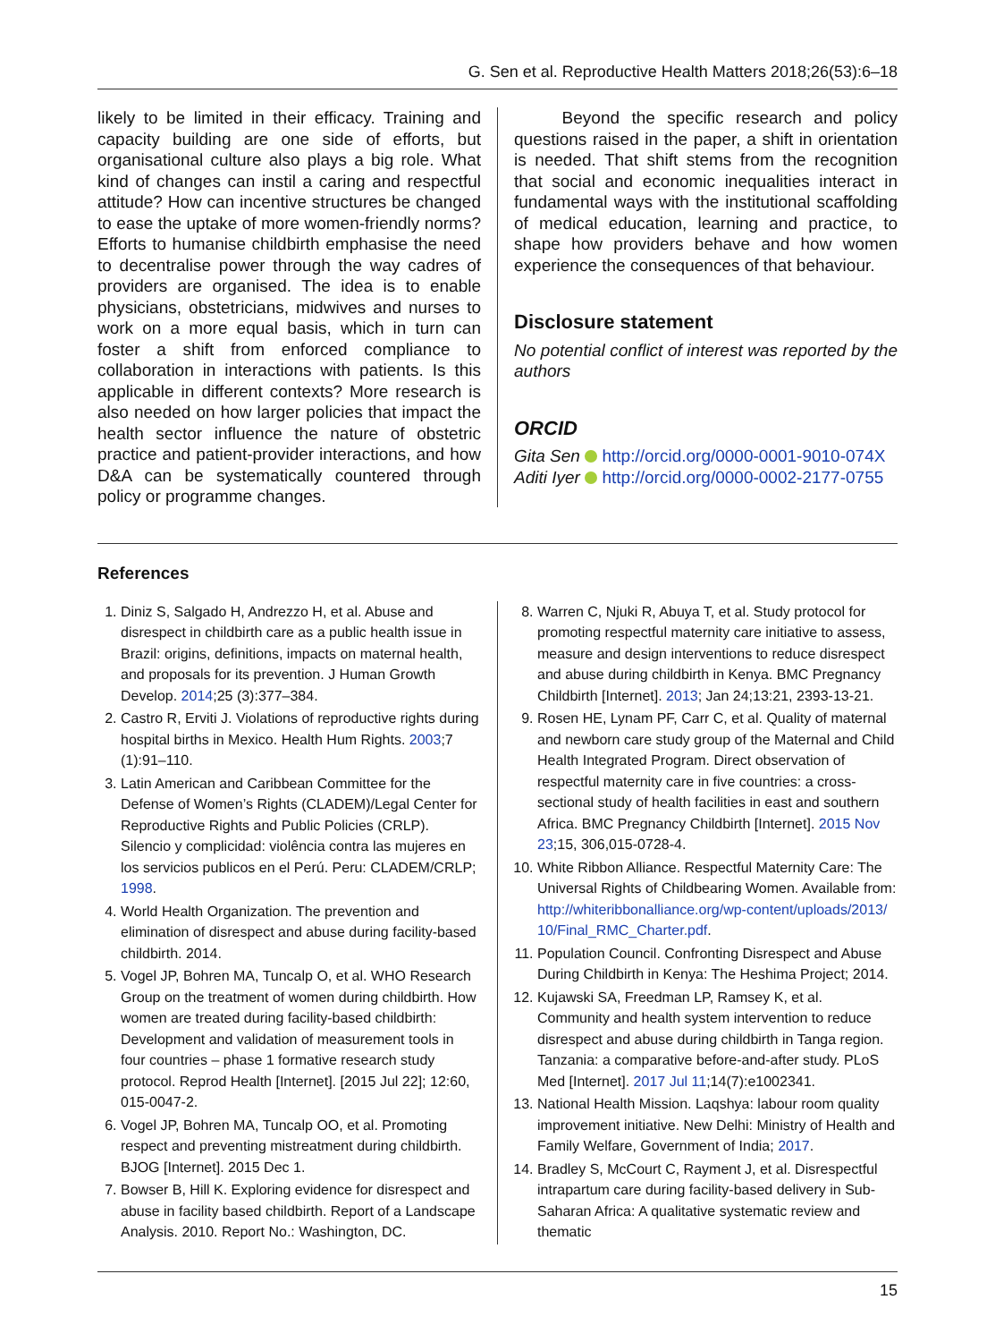G. Sen et al. Reproductive Health Matters 2018;26(53):6–18
likely to be limited in their efficacy. Training and capacity building are one side of efforts, but organisational culture also plays a big role. What kind of changes can instil a caring and respectful attitude? How can incentive structures be changed to ease the uptake of more women-friendly norms? Efforts to humanise childbirth emphasise the need to decentralise power through the way cadres of providers are organised. The idea is to enable physicians, obstetricians, midwives and nurses to work on a more equal basis, which in turn can foster a shift from enforced compliance to collaboration in interactions with patients. Is this applicable in different contexts? More research is also needed on how larger policies that impact the health sector influence the nature of obstetric practice and patient-provider interactions, and how D&A can be systematically countered through policy or programme changes.
Beyond the specific research and policy questions raised in the paper, a shift in orientation is needed. That shift stems from the recognition that social and economic inequalities interact in fundamental ways with the institutional scaffolding of medical education, learning and practice, to shape how providers behave and how women experience the consequences of that behaviour.
Disclosure statement
No potential conflict of interest was reported by the authors
ORCID
Gita Sen http://orcid.org/0000-0001-9010-074X
Aditi Iyer http://orcid.org/0000-0002-2177-0755
References
1. Diniz S, Salgado H, Andrezzo H, et al. Abuse and disrespect in childbirth care as a public health issue in Brazil: origins, definitions, impacts on maternal health, and proposals for its prevention. J Human Growth Develop. 2014;25 (3):377–384.
2. Castro R, Erviti J. Violations of reproductive rights during hospital births in Mexico. Health Hum Rights. 2003;7 (1):91–110.
3. Latin American and Caribbean Committee for the Defense of Women’s Rights (CLADEM)/Legal Center for Reproductive Rights and Public Policies (CRLP). Silencio y complicidad: violência contra las mujeres en los servicios publicos en el Perú. Peru: CLADEM/CRLP; 1998.
4. World Health Organization. The prevention and elimination of disrespect and abuse during facility-based childbirth. 2014.
5. Vogel JP, Bohren MA, Tuncalp O, et al. WHO Research Group on the treatment of women during childbirth. How women are treated during facility-based childbirth: Development and validation of measurement tools in four countries – phase 1 formative research study protocol. Reprod Health [Internet]. [2015 Jul 22]; 12:60, 015-0047-2.
6. Vogel JP, Bohren MA, Tuncalp OO, et al. Promoting respect and preventing mistreatment during childbirth. BJOG [Internet]. 2015 Dec 1.
7. Bowser B, Hill K. Exploring evidence for disrespect and abuse in facility based childbirth. Report of a Landscape Analysis. 2010. Report No.: Washington, DC.
8. Warren C, Njuki R, Abuya T, et al. Study protocol for promoting respectful maternity care initiative to assess, measure and design interventions to reduce disrespect and abuse during childbirth in Kenya. BMC Pregnancy Childbirth [Internet]. 2013; Jan 24;13:21, 2393-13-21.
9. Rosen HE, Lynam PF, Carr C, et al. Quality of maternal and newborn care study group of the Maternal and Child Health Integrated Program. Direct observation of respectful maternity care in five countries: a cross-sectional study of health facilities in east and southern Africa. BMC Pregnancy Childbirth [Internet]. 2015 Nov 23;15, 306,015-0728-4.
10. White Ribbon Alliance. Respectful Maternity Care: The Universal Rights of Childbearing Women. Available from: http://whiteribbonalliance.org/wp-content/uploads/2013/ 10/Final_RMC_Charter.pdf.
11. Population Council. Confronting Disrespect and Abuse During Childbirth in Kenya: The Heshima Project; 2014.
12. Kujawski SA, Freedman LP, Ramsey K, et al. Community and health system intervention to reduce disrespect and abuse during childbirth in Tanga region. Tanzania: a comparative before-and-after study. PLoS Med [Internet]. 2017 Jul 11;14(7):e1002341.
13. National Health Mission. Laqshya: labour room quality improvement initiative. New Delhi: Ministry of Health and Family Welfare, Government of India; 2017.
14. Bradley S, McCourt C, Rayment J, et al. Disrespectful intrapartum care during facility-based delivery in Sub-Saharan Africa: A qualitative systematic review and thematic
15